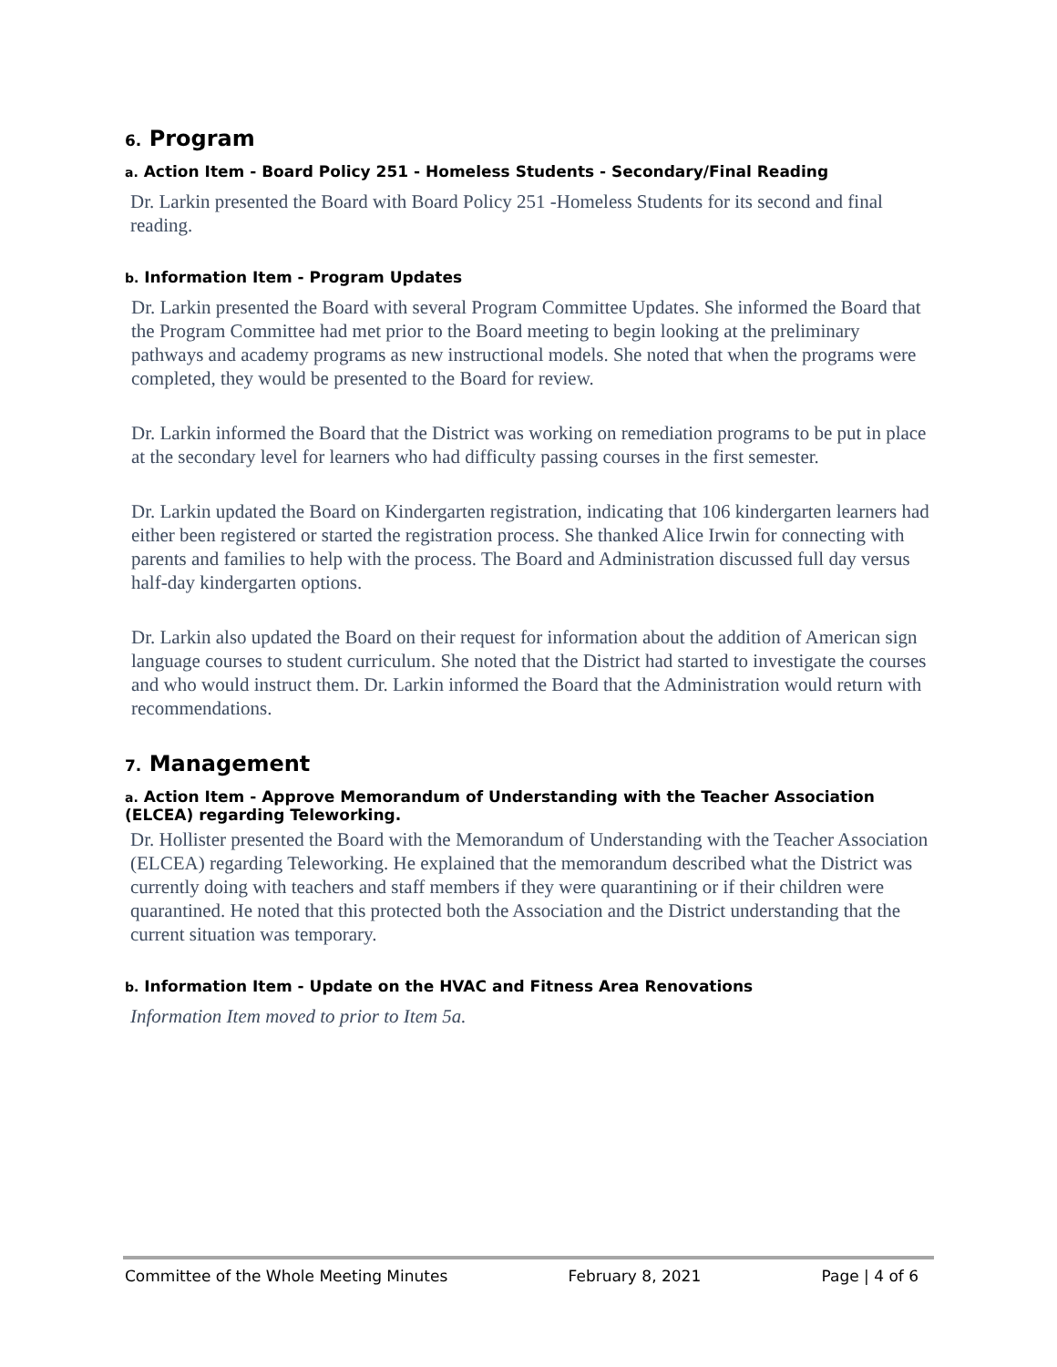6. Program
a. Action Item - Board Policy 251 - Homeless Students - Secondary/Final Reading
Dr. Larkin presented the Board with Board Policy 251 -Homeless Students for its second and final reading.
b. Information Item - Program Updates
Dr. Larkin presented the Board with several Program Committee Updates. She informed the Board that the Program Committee had met prior to the Board meeting to begin looking at the preliminary pathways and academy programs as new instructional models. She noted that when the programs were completed, they would be presented to the Board for review.
Dr. Larkin informed the Board that the District was working on remediation programs to be put in place at the secondary level for learners who had difficulty passing courses in the first semester.
Dr. Larkin updated the Board on Kindergarten registration, indicating that 106 kindergarten learners had either been registered or started the registration process. She thanked Alice Irwin for connecting with parents and families to help with the process. The Board and Administration discussed full day versus half-day kindergarten options.
Dr. Larkin also updated the Board on their request for information about the addition of American sign language courses to student curriculum. She noted that the District had started to investigate the courses and who would instruct them. Dr. Larkin informed the Board that the Administration would return with recommendations.
7. Management
a. Action Item - Approve Memorandum of Understanding with the Teacher Association (ELCEA) regarding Teleworking.
Dr. Hollister presented the Board with the Memorandum of Understanding with the Teacher Association (ELCEA) regarding Teleworking. He explained that the memorandum described what the District was currently doing with teachers and staff members if they were quarantining or if their children were quarantined. He noted that this protected both the Association and the District understanding that the current situation was temporary.
b. Information Item - Update on the HVAC and Fitness Area Renovations
Information Item moved to prior to Item 5a.
Committee of the Whole Meeting Minutes February 8, 2021 Page | 4 of 6